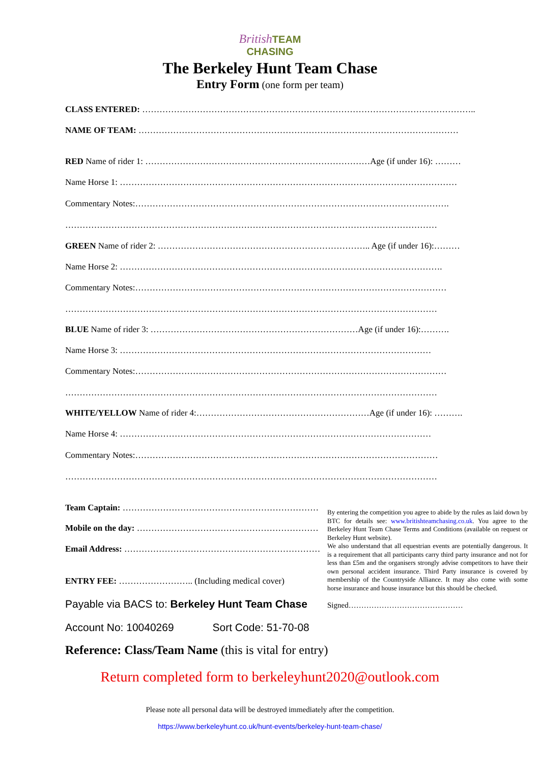British TEAM
CHASING
The Berkeley Hunt Team Chase
Entry Form (one form per team)
CLASS ENTERED: ……………………………………………………………………………………………………...
NAME OF TEAM: …………………………………………………………………………………………………
RED Name of rider 1: ……………………………………………………………………Age (if under 16): ………
Name Horse 1: ………………………………………………………………………………………………………
Commentary Notes:……………………………………………………………………………………………….
…………………………………………………………………………………………………………………
GREEN Name of rider 2: ……………………………………………………………….. Age (if under 16):………
Name Horse 2: ………………………………………………………………………………………………….
Commentary Notes:………………………………………………………………………………………………
…………………………………………………………………………………………………………………
BLUE Name of rider 3: ………………………………………………………………Age (if under 16):……….
Name Horse 3: ………………………………………………………………………………………………
Commentary Notes:………………………………………………………………………………………………
…………………………………………………………………………………………………………………
WHITE/YELLOW Name of rider 4:……………………………………………………Age (if under 16): ……….
Name Horse 4: ………………………………………………………………………………………………
Commentary Notes:……………………………………………………………………………………………
…………………………………………………………………………………………………………………
Team Captain: ………………………………………………………………
Mobile on the day: ………………………………………………………
Email Address: ……………………………………………………………
ENTRY FEE: …………………….. (Including medical cover)
Payable via BACS to: Berkeley Hunt Team Chase
Account No: 10040269 Sort Code: 51-70-08
Reference: Class/Team Name (this is vital for entry)
By entering the competition you agree to abide by the rules as laid down by BTC for details see: www.britishteamchasing.co.uk. You agree to the Berkeley Hunt Team Chase Terms and Conditions (available on request or Berkeley Hunt website).
We also understand that all equestrian events are potentially dangerous. It is a requirement that all participants carry third party insurance and not for less than £5m and the organisers strongly advise competitors to have their own personal accident insurance. Third Party insurance is covered by membership of the Countryside Alliance. It may also come with some horse insurance and house insurance but this should be checked.
Signed………………………………………
Return completed form to berkeleyhunt2020@outlook.com
Please note all personal data will be destroyed immediately after the competition.
https://www.berkeleyhunt.co.uk/hunt-events/berkeley-hunt-team-chase/